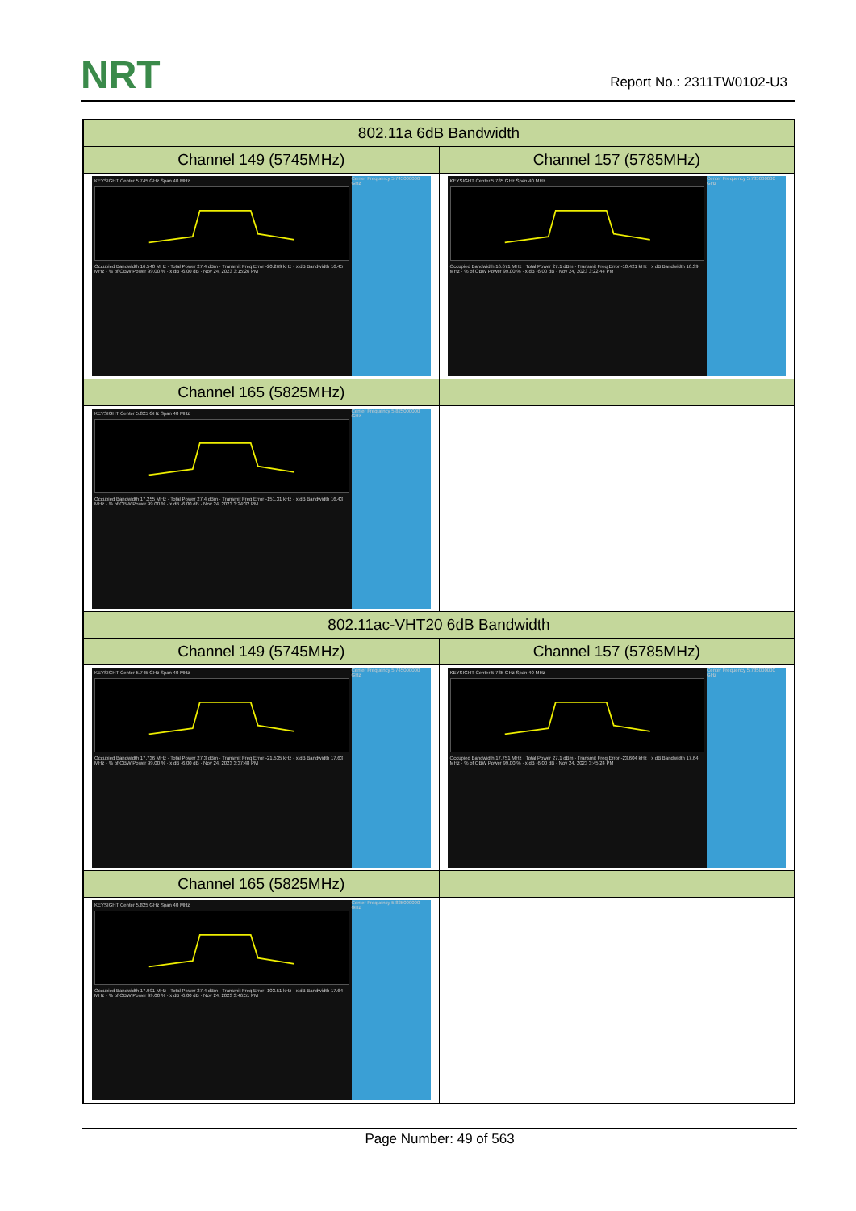NRT Report No.: 2311TW0102-U3
| 802.11a 6dB Bandwidth | |
| --- | --- |
| Channel 149 (5745MHz) | Channel 157 (5785MHz) |
| KEYSIGHT Center 5.745 GHz Span 40 MHz Occupied Bandwidth 16.540 MHz · Total Power 27.4 dBm · Transmit Freq Error -20.269 kHz · x dB Bandwidth 16.45 MHz · % of OBW Power 99.00 % · x dB -6.00 dB · Nov 24, 2023 3:15:26 PM Center Frequency 5.745000000 GHz | KEYSIGHT Center 5.785 GHz Span 40 MHz Occupied Bandwidth 16.671 MHz · Total Power 27.1 dBm · Transmit Freq Error -10.421 kHz · x dB Bandwidth 16.39 MHz · % of OBW Power 99.00 % · x dB -6.00 dB · Nov 24, 2023 3:22:44 PM Center Frequency 5.785000000 GHz |
| Channel 165 (5825MHz) | |
| KEYSIGHT Center 5.825 GHz Span 40 MHz Occupied Bandwidth 17.255 MHz · Total Power 27.4 dBm · Transmit Freq Error -151.31 kHz · x dB Bandwidth 16.43 MHz · % of OBW Power 99.00 % · x dB -6.00 dB · Nov 24, 2023 3:24:32 PM Center Frequency 5.825000000 GHz | |
| 802.11ac-VHT20 6dB Bandwidth | |
| Channel 149 (5745MHz) | Channel 157 (5785MHz) |
| KEYSIGHT Center 5.745 GHz Span 40 MHz Occupied Bandwidth 17.736 MHz · Total Power 27.3 dBm · Transmit Freq Error -21.535 kHz · x dB Bandwidth 17.63 MHz · % of OBW Power 99.00 % · x dB -6.00 dB · Nov 24, 2023 3:37:48 PM Center Frequency 5.745000000 GHz | KEYSIGHT Center 5.785 GHz Span 40 MHz Occupied Bandwidth 17.751 MHz · Total Power 27.1 dBm · Transmit Freq Error -23.604 kHz · x dB Bandwidth 17.64 MHz · % of OBW Power 99.00 % · x dB -6.00 dB · Nov 24, 2023 3:45:24 PM Center Frequency 5.785000000 GHz |
| Channel 165 (5825MHz) | |
| KEYSIGHT Center 5.825 GHz Span 40 MHz Occupied Bandwidth 17.991 MHz · Total Power 27.4 dBm · Transmit Freq Error -103.51 kHz · x dB Bandwidth 17.64 MHz · % of OBW Power 99.00 % · x dB -6.00 dB · Nov 24, 2023 3:46:51 PM Center Frequency 5.825000000 GHz | |
Page Number: 49 of 563